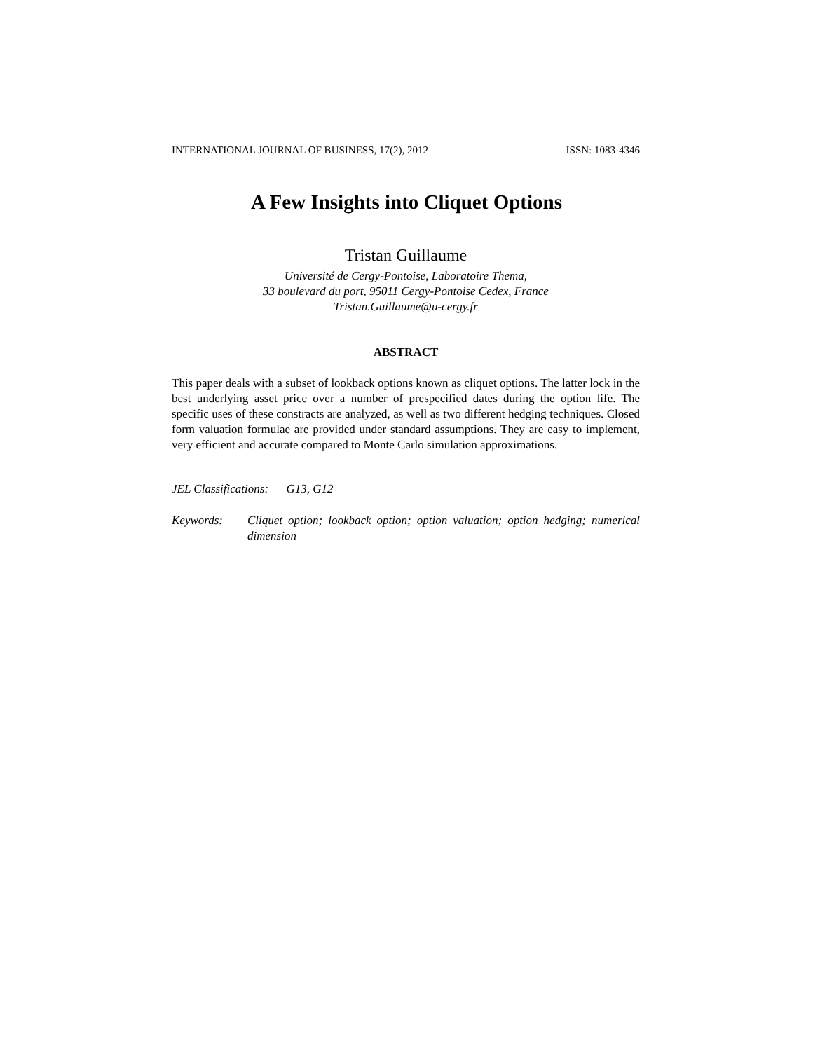INTERNATIONAL JOURNAL OF BUSINESS, 17(2), 2012 ISSN: 1083-4346
A Few Insights into Cliquet Options
Tristan Guillaume
Université de Cergy-Pontoise, Laboratoire Thema,
33 boulevard du port, 95011 Cergy-Pontoise Cedex, France
Tristan.Guillaume@u-cergy.fr
ABSTRACT
This paper deals with a subset of lookback options known as cliquet options. The latter lock in the best underlying asset price over a number of prespecified dates during the option life. The specific uses of these constracts are analyzed, as well as two different hedging techniques. Closed form valuation formulae are provided under standard assumptions. They are easy to implement, very efficient and accurate compared to Monte Carlo simulation approximations.
JEL Classifications: G13, G12
Keywords: Cliquet option; lookback option; option valuation; option hedging; numerical dimension